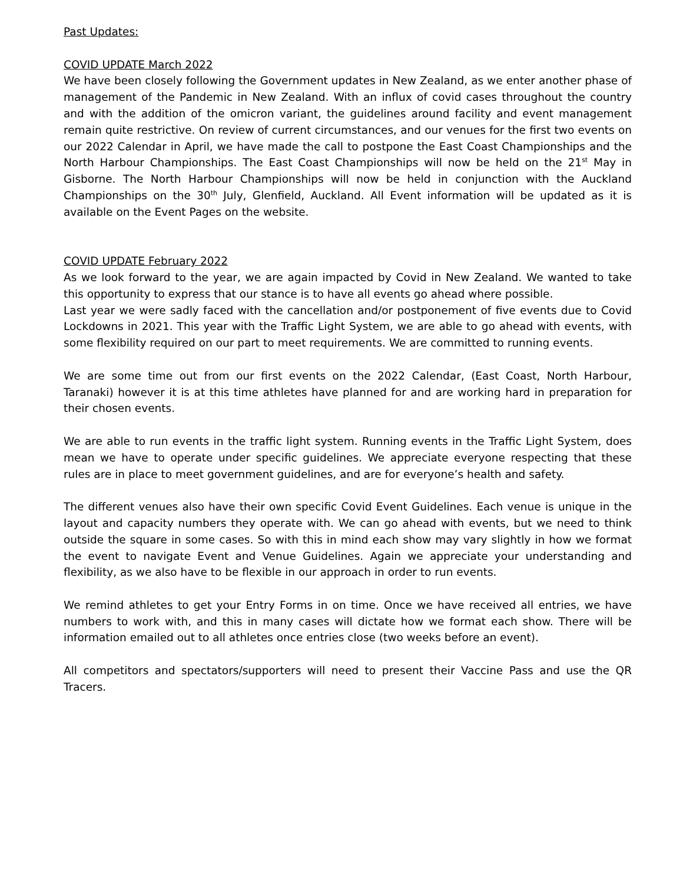Past Updates:
COVID UPDATE March 2022
We have been closely following the Government updates in New Zealand, as we enter another phase of management of the Pandemic in New Zealand. With an influx of covid cases throughout the country and with the addition of the omicron variant, the guidelines around facility and event management remain quite restrictive. On review of current circumstances, and our venues for the first two events on our 2022 Calendar in April, we have made the call to postpone the East Coast Championships and the North Harbour Championships. The East Coast Championships will now be held on the 21<sup>st</sup> May in Gisborne. The North Harbour Championships will now be held in conjunction with the Auckland Championships on the 30<sup>th</sup> July, Glenfield, Auckland. All Event information will be updated as it is available on the Event Pages on the website.
COVID UPDATE February 2022
As we look forward to the year, we are again impacted by Covid in New Zealand. We wanted to take this opportunity to express that our stance is to have all events go ahead where possible.
Last year we were sadly faced with the cancellation and/or postponement of five events due to Covid Lockdowns in 2021. This year with the Traffic Light System, we are able to go ahead with events, with some flexibility required on our part to meet requirements. We are committed to running events.
We are some time out from our first events on the 2022 Calendar, (East Coast, North Harbour, Taranaki) however it is at this time athletes have planned for and are working hard in preparation for their chosen events.
We are able to run events in the traffic light system. Running events in the Traffic Light System, does mean we have to operate under specific guidelines. We appreciate everyone respecting that these rules are in place to meet government guidelines, and are for everyone’s health and safety.
The different venues also have their own specific Covid Event Guidelines. Each venue is unique in the layout and capacity numbers they operate with. We can go ahead with events, but we need to think outside the square in some cases. So with this in mind each show may vary slightly in how we format the event to navigate Event and Venue Guidelines. Again we appreciate your understanding and flexibility, as we also have to be flexible in our approach in order to run events.
We remind athletes to get your Entry Forms in on time. Once we have received all entries, we have numbers to work with, and this in many cases will dictate how we format each show. There will be information emailed out to all athletes once entries close (two weeks before an event).
All competitors and spectators/supporters will need to present their Vaccine Pass and use the QR Tracers.